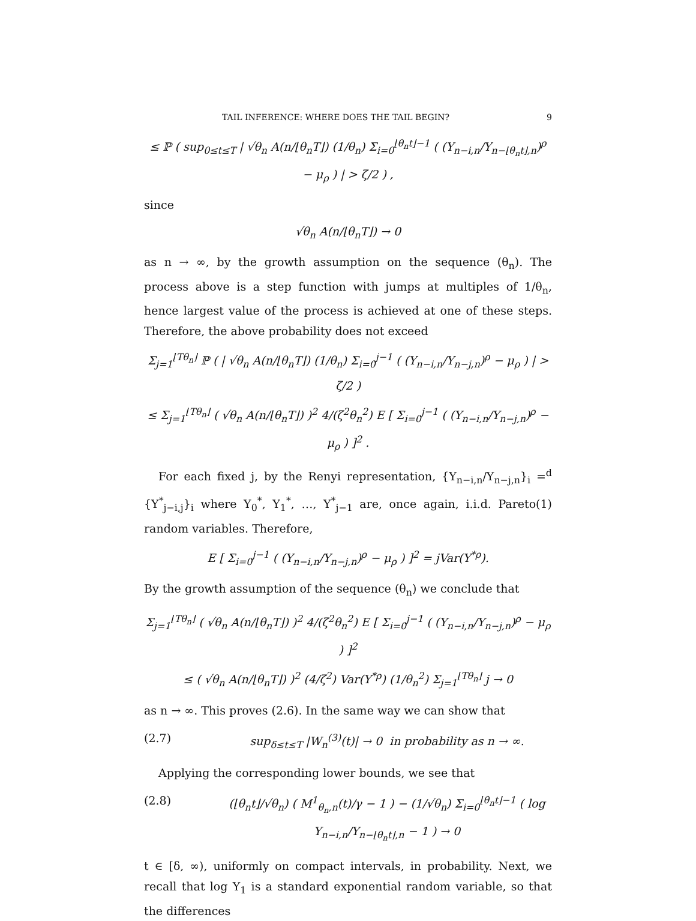TAIL INFERENCE: WHERE DOES THE TAIL BEGIN? 9
≤ ℙ ( sup<sub>0≤t≤T</sub> | √θ<sub>n</sub> A(n/⌊θ<sub>n</sub>T⌋) (1/θ<sub>n</sub>) Σ<sub>i=0</sub><sup>⌊θ<sub>n</sub>t⌋−1</sup> ( (Y<sub>n−i,n</sub>/Y<sub>n−⌊θ<sub>n</sub>t⌋,n</sub>)<sup>ρ</sup> − μ<sub>ρ</sub> ) | > ζ/2 ) ,
since
√θ<sub>n</sub> A(n/⌊θ<sub>n</sub>T⌋) → 0
as n → ∞, by the growth assumption on the sequence (θ<sub>n</sub>). The process above is a step function with jumps at multiples of 1/θ<sub>n</sub>, hence largest value of the process is achieved at one of these steps. Therefore, the above probability does not exceed
Σ<sub>j=1</sub><sup>⌊Tθ<sub>n</sub>⌋</sup> ℙ ( | √θ<sub>n</sub> A(n/⌊θ<sub>n</sub>T⌋) (1/θ<sub>n</sub>) Σ<sub>i=0</sub><sup>j−1</sup> ( (Y<sub>n−i,n</sub>/Y<sub>n−j,n</sub>)<sup>ρ</sup> − μ<sub>ρ</sub> ) | > ζ/2 )
≤ Σ<sub>j=1</sub><sup>⌊Tθ<sub>n</sub>⌋</sup> ( √θ<sub>n</sub> A(n/⌊θ<sub>n</sub>T⌋) )<sup>2</sup> 4/(ζ<sup>2</sup>θ<sub>n</sub><sup>2</sup>) E [ Σ<sub>i=0</sub><sup>j−1</sup> ( (Y<sub>n−i,n</sub>/Y<sub>n−j,n</sub>)<sup>ρ</sup> − μ<sub>ρ</sub> ) ]<sup>2</sup> .
For each fixed j, by the Renyi representation, {Y<sub>n−i,n</sub>/Y<sub>n−j,n</sub>}<sub>i</sub> =<sup>d</sup> {Y<sup>*</sup><sub>j−i,j</sub>}<sub>i</sub> where Y<sub>0</sub><sup>*</sup>, Y<sub>1</sub><sup>*</sup>, …, Y<sup>*</sup><sub>j−1</sub> are, once again, i.i.d. Pareto(1) random variables. Therefore,
E [ Σ<sub>i=0</sub><sup>j−1</sup> ( (Y<sub>n−i,n</sub>/Y<sub>n−j,n</sub>)<sup>ρ</sup> − μ<sub>ρ</sub> ) ]<sup>2</sup> = jVar(Y<sup>*ρ</sup>).
By the growth assumption of the sequence (θ<sub>n</sub>) we conclude that
Σ<sub>j=1</sub><sup>⌊Tθ<sub>n</sub>⌋</sup> ( √θ<sub>n</sub> A(n/⌊θ<sub>n</sub>T⌋) )<sup>2</sup> 4/(ζ<sup>2</sup>θ<sub>n</sub><sup>2</sup>) E [ Σ<sub>i=0</sub><sup>j−1</sup> ( (Y<sub>n−i,n</sub>/Y<sub>n−j,n</sub>)<sup>ρ</sup> − μ<sub>ρ</sub> ) ]<sup>2</sup>
≤ ( √θ<sub>n</sub> A(n/⌊θ<sub>n</sub>T⌋) )<sup>2</sup> (4/ζ<sup>2</sup>) Var(Y<sup>*ρ</sup>) (1/θ<sub>n</sub><sup>2</sup>) Σ<sub>j=1</sub><sup>⌊Tθ<sub>n</sub>⌋</sup> j → 0
as n → ∞. This proves (2.6). In the same way we can show that
(2.7) sup<sub>δ≤t≤T</sub> |W<sub>n</sub><sup>(3)</sup>(t)| → 0 in probability as n → ∞.
Applying the corresponding lower bounds, we see that
(2.8) (⌊θ<sub>n</sub>t⌋/√θ<sub>n</sub>) ( M<sup>1</sup><sub>θ<sub>n</sub>,n</sub>(t)/γ − 1 ) − (1/√θ<sub>n</sub>) Σ<sub>i=0</sub><sup>⌊θ<sub>n</sub>t⌋−1</sup> ( log Y<sub>n−i,n</sub>/Y<sub>n−⌊θ<sub>n</sub>t⌋,n</sub> − 1 ) → 0
t ∈ [δ, ∞), uniformly on compact intervals, in probability. Next, we recall that log Y<sub>1</sub> is a standard exponential random variable, so that the differences